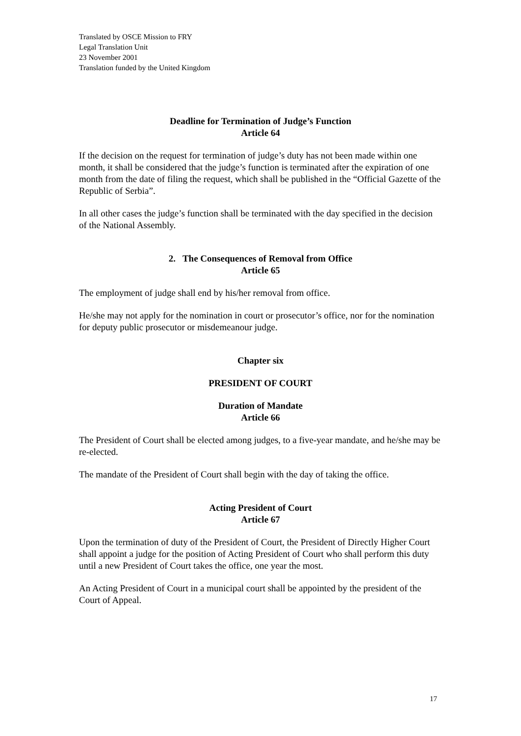Translated by OSCE Mission to FRY
Legal Translation Unit
23 November 2001
Translation funded by the United Kingdom
Deadline for Termination of Judge’s Function
Article 64
If the decision on the request for termination of judge’s duty has not been made within one month, it shall be considered that the judge’s function is terminated after the expiration of one month from the date of filing the request, which shall be published in the “Official Gazette of the Republic of Serbia”.
In all other cases the judge’s function shall be terminated with the day specified in the decision of the National Assembly.
2. The Consequences of Removal from Office
Article 65
The employment of judge shall end by his/her removal from office.
He/she may not apply for the nomination in court or prosecutor’s office, nor for the nomination for deputy public prosecutor or misdemeanour judge.
Chapter six
PRESIDENT OF COURT
Duration of Mandate
Article 66
The President of Court shall be elected among judges, to a five-year mandate, and he/she may be re-elected.
The mandate of the President of Court shall begin with the day of taking the office.
Acting President of Court
Article 67
Upon the termination of duty of the President of Court, the President of Directly Higher Court shall appoint a judge for the position of Acting President of Court who shall perform this duty until a new President of Court takes the office, one year the most.
An Acting President of Court in a municipal court shall be appointed by the president of the Court of Appeal.
17